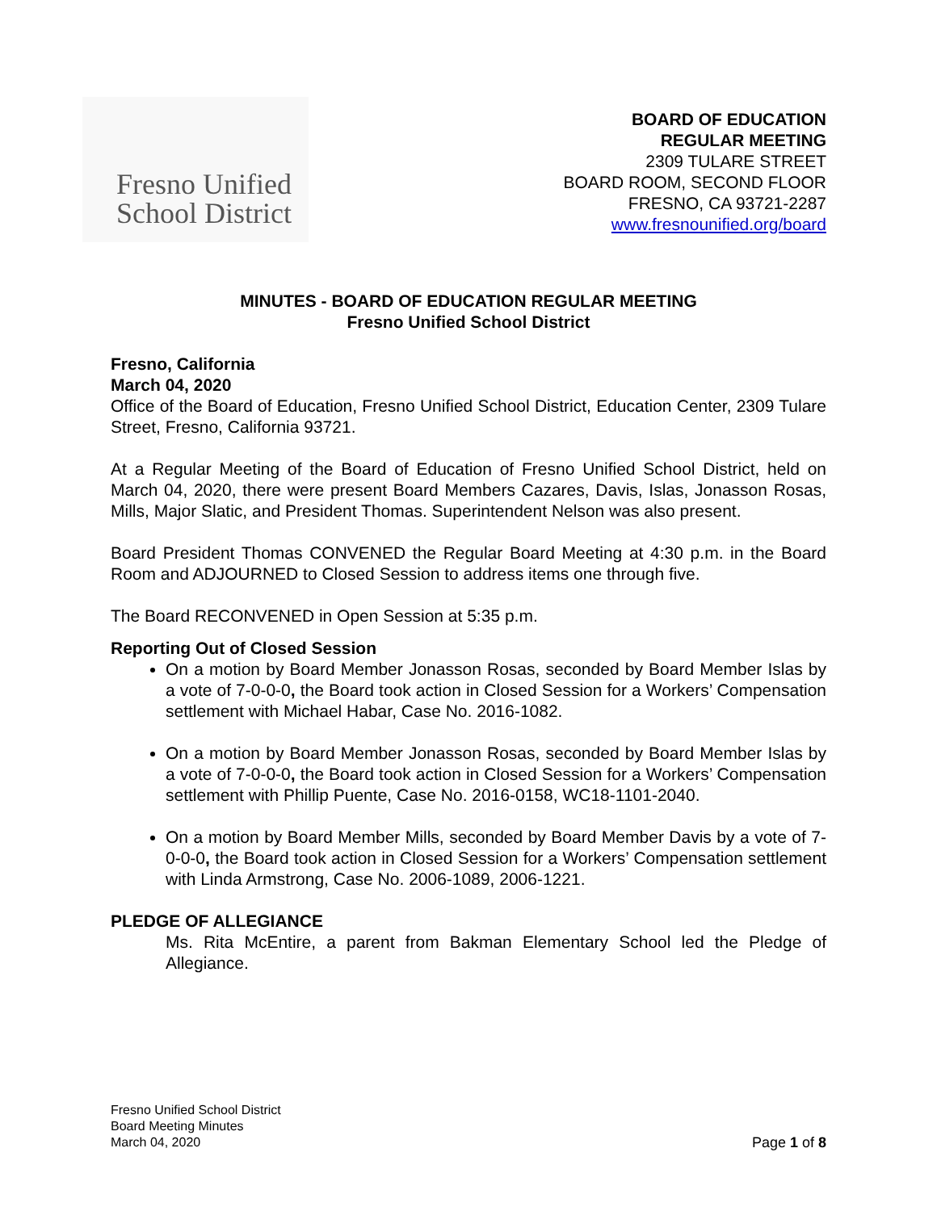Fresno Unified
School District
BOARD OF EDUCATION
REGULAR MEETING
2309 TULARE STREET
BOARD ROOM, SECOND FLOOR
FRESNO, CA 93721-2287
www.fresnounified.org/board
MINUTES - BOARD OF EDUCATION REGULAR MEETING
Fresno Unified School District
Fresno, California
March 04, 2020
Office of the Board of Education, Fresno Unified School District, Education Center, 2309 Tulare Street, Fresno, California 93721.
At a Regular Meeting of the Board of Education of Fresno Unified School District, held on March 04, 2020, there were present Board Members Cazares, Davis, Islas, Jonasson Rosas, Mills, Major Slatic, and President Thomas. Superintendent Nelson was also present.
Board President Thomas CONVENED the Regular Board Meeting at 4:30 p.m. in the Board Room and ADJOURNED to Closed Session to address items one through five.
The Board RECONVENED in Open Session at 5:35 p.m.
Reporting Out of Closed Session
On a motion by Board Member Jonasson Rosas, seconded by Board Member Islas by a vote of 7-0-0-0, the Board took action in Closed Session for a Workers’ Compensation settlement with Michael Habar, Case No. 2016-1082.
On a motion by Board Member Jonasson Rosas, seconded by Board Member Islas by a vote of 7-0-0-0, the Board took action in Closed Session for a Workers’ Compensation settlement with Phillip Puente, Case No. 2016-0158, WC18-1101-2040.
On a motion by Board Member Mills, seconded by Board Member Davis by a vote of 7-0-0-0, the Board took action in Closed Session for a Workers’ Compensation settlement with Linda Armstrong, Case No. 2006-1089, 2006-1221.
PLEDGE OF ALLEGIANCE
Ms. Rita McEntire, a parent from Bakman Elementary School led the Pledge of Allegiance.
Fresno Unified School District
Board Meeting Minutes
March 04, 2020
Page 1 of 8